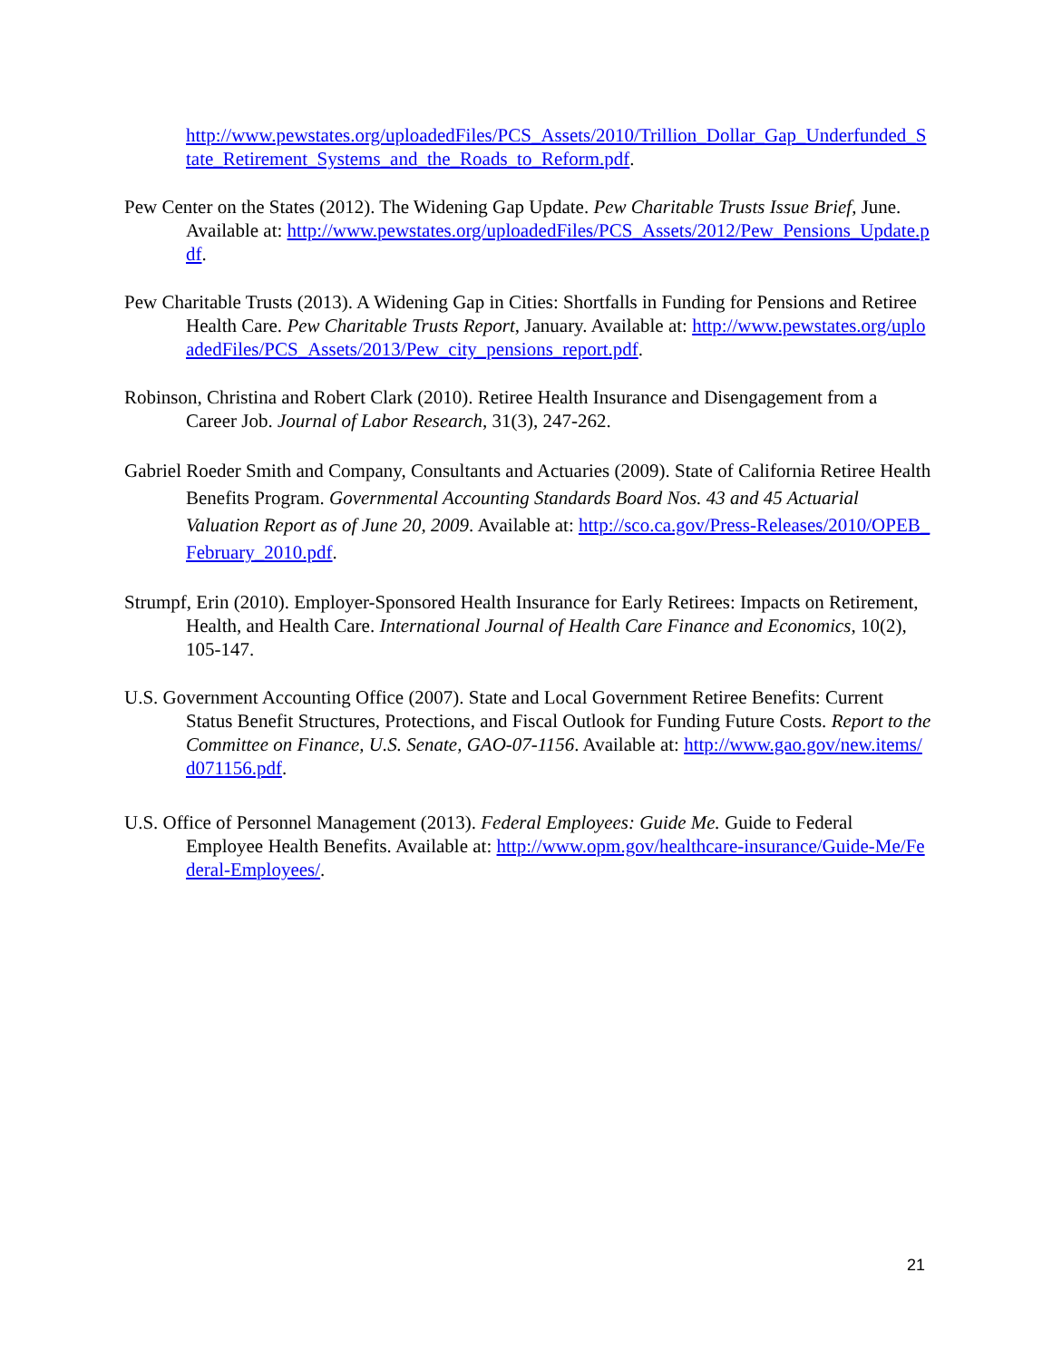http://www.pewstates.org/uploadedFiles/PCS_Assets/2010/Trillion_Dollar_Gap_Underfunded_State_Retirement_Systems_and_the_Roads_to_Reform.pdf.
Pew Center on the States (2012). The Widening Gap Update. Pew Charitable Trusts Issue Brief, June. Available at: http://www.pewstates.org/uploadedFiles/PCS_Assets/2012/Pew_Pensions_Update.pdf.
Pew Charitable Trusts (2013). A Widening Gap in Cities: Shortfalls in Funding for Pensions and Retiree Health Care. Pew Charitable Trusts Report, January. Available at: http://www.pewstates.org/uploadedFiles/PCS_Assets/2013/Pew_city_pensions_report.pdf.
Robinson, Christina and Robert Clark (2010). Retiree Health Insurance and Disengagement from a Career Job. Journal of Labor Research, 31(3), 247-262.
Gabriel Roeder Smith and Company, Consultants and Actuaries (2009). State of California Retiree Health Benefits Program. Governmental Accounting Standards Board Nos. 43 and 45 Actuarial Valuation Report as of June 20, 2009. Available at: http://sco.ca.gov/Press-Releases/2010/OPEB_February_2010.pdf.
Strumpf, Erin (2010). Employer-Sponsored Health Insurance for Early Retirees: Impacts on Retirement, Health, and Health Care. International Journal of Health Care Finance and Economics, 10(2), 105-147.
U.S. Government Accounting Office (2007). State and Local Government Retiree Benefits: Current Status Benefit Structures, Protections, and Fiscal Outlook for Funding Future Costs. Report to the Committee on Finance, U.S. Senate, GAO-07-1156. Available at: http://www.gao.gov/new.items/d071156.pdf.
U.S. Office of Personnel Management (2013). Federal Employees: Guide Me. Guide to Federal Employee Health Benefits. Available at: http://www.opm.gov/healthcare-insurance/Guide-Me/Federal-Employees/.
21